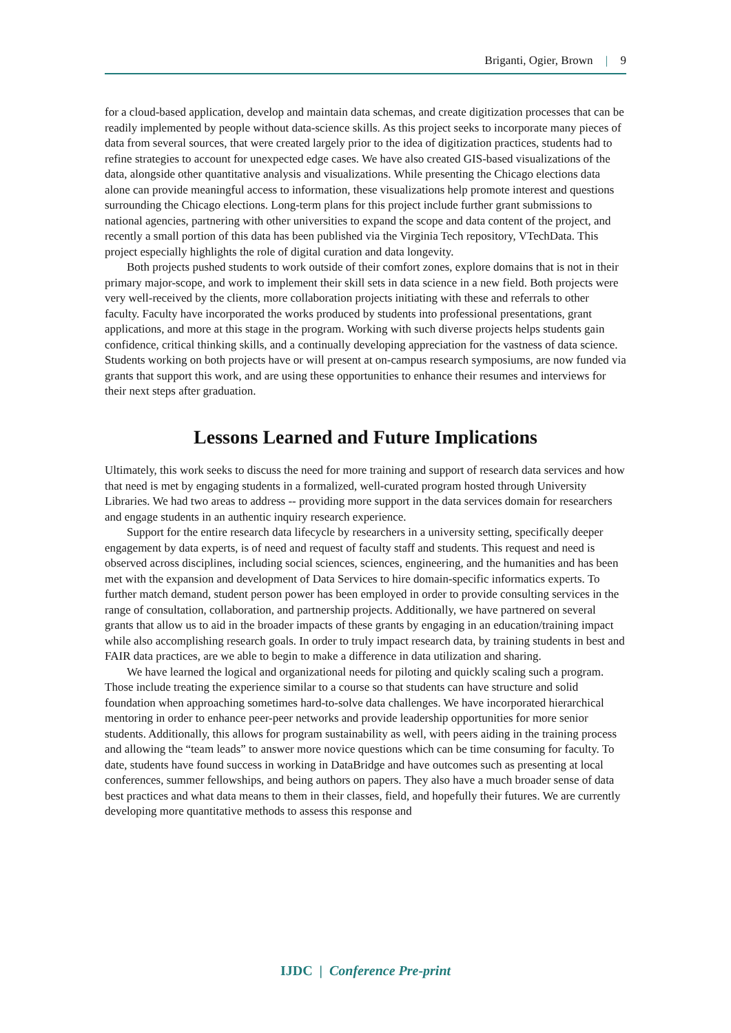Briganti, Ogier, Brown | 9
for a cloud-based application, develop and maintain data schemas, and create digitization processes that can be readily implemented by people without data-science skills. As this project seeks to incorporate many pieces of data from several sources, that were created largely prior to the idea of digitization practices, students had to refine strategies to account for unexpected edge cases. We have also created GIS-based visualizations of the data, alongside other quantitative analysis and visualizations. While presenting the Chicago elections data alone can provide meaningful access to information, these visualizations help promote interest and questions surrounding the Chicago elections. Long-term plans for this project include further grant submissions to national agencies, partnering with other universities to expand the scope and data content of the project, and recently a small portion of this data has been published via the Virginia Tech repository, VTechData. This project especially highlights the role of digital curation and data longevity.
Both projects pushed students to work outside of their comfort zones, explore domains that is not in their primary major-scope, and work to implement their skill sets in data science in a new field. Both projects were very well-received by the clients, more collaboration projects initiating with these and referrals to other faculty. Faculty have incorporated the works produced by students into professional presentations, grant applications, and more at this stage in the program. Working with such diverse projects helps students gain confidence, critical thinking skills, and a continually developing appreciation for the vastness of data science. Students working on both projects have or will present at on-campus research symposiums, are now funded via grants that support this work, and are using these opportunities to enhance their resumes and interviews for their next steps after graduation.
Lessons Learned and Future Implications
Ultimately, this work seeks to discuss the need for more training and support of research data services and how that need is met by engaging students in a formalized, well-curated program hosted through University Libraries. We had two areas to address -- providing more support in the data services domain for researchers and engage students in an authentic inquiry research experience.
Support for the entire research data lifecycle by researchers in a university setting, specifically deeper engagement by data experts, is of need and request of faculty staff and students. This request and need is observed across disciplines, including social sciences, sciences, engineering, and the humanities and has been met with the expansion and development of Data Services to hire domain-specific informatics experts. To further match demand, student person power has been employed in order to provide consulting services in the range of consultation, collaboration, and partnership projects. Additionally, we have partnered on several grants that allow us to aid in the broader impacts of these grants by engaging in an education/training impact while also accomplishing research goals. In order to truly impact research data, by training students in best and FAIR data practices, are we able to begin to make a difference in data utilization and sharing.
We have learned the logical and organizational needs for piloting and quickly scaling such a program. Those include treating the experience similar to a course so that students can have structure and solid foundation when approaching sometimes hard-to-solve data challenges. We have incorporated hierarchical mentoring in order to enhance peer-peer networks and provide leadership opportunities for more senior students. Additionally, this allows for program sustainability as well, with peers aiding in the training process and allowing the “team leads” to answer more novice questions which can be time consuming for faculty. To date, students have found success in working in DataBridge and have outcomes such as presenting at local conferences, summer fellowships, and being authors on papers. They also have a much broader sense of data best practices and what data means to them in their classes, field, and hopefully their futures. We are currently developing more quantitative methods to assess this response and
IJDC | Conference Pre-print